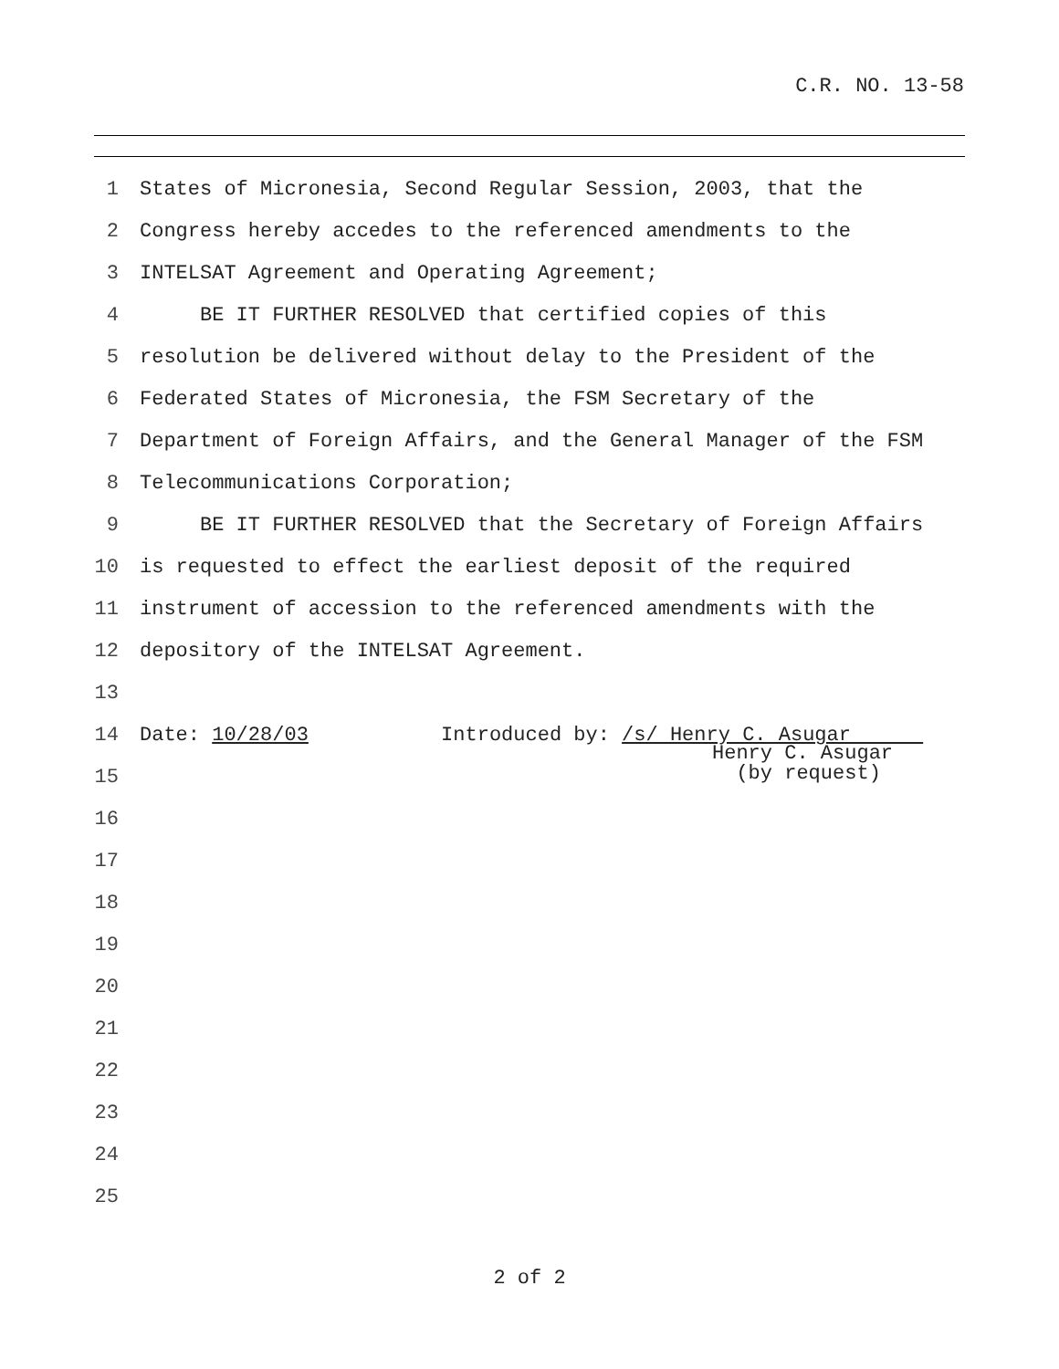C.R. NO. 13-58
1 States of Micronesia, Second Regular Session, 2003, that the
2 Congress hereby accedes to the referenced amendments to the
3 INTELSAT Agreement and Operating Agreement;
4 BE IT FURTHER RESOLVED that certified copies of this
5 resolution be delivered without delay to the President of the
6 Federated States of Micronesia, the FSM Secretary of the
7 Department of Foreign Affairs, and the General Manager of the FSM
8 Telecommunications Corporation;
9 BE IT FURTHER RESOLVED that the Secretary of Foreign Affairs
10 is requested to effect the earliest deposit of the required
11 instrument of accession to the referenced amendments with the
12 depository of the INTELSAT Agreement.
13
14 Date: 10/28/03 Introduced by: /s/ Henry C. Asugar
15 Henry C. Asugar
(by request)
16
17
18
19
20
21
22
23
24
25
2 of 2